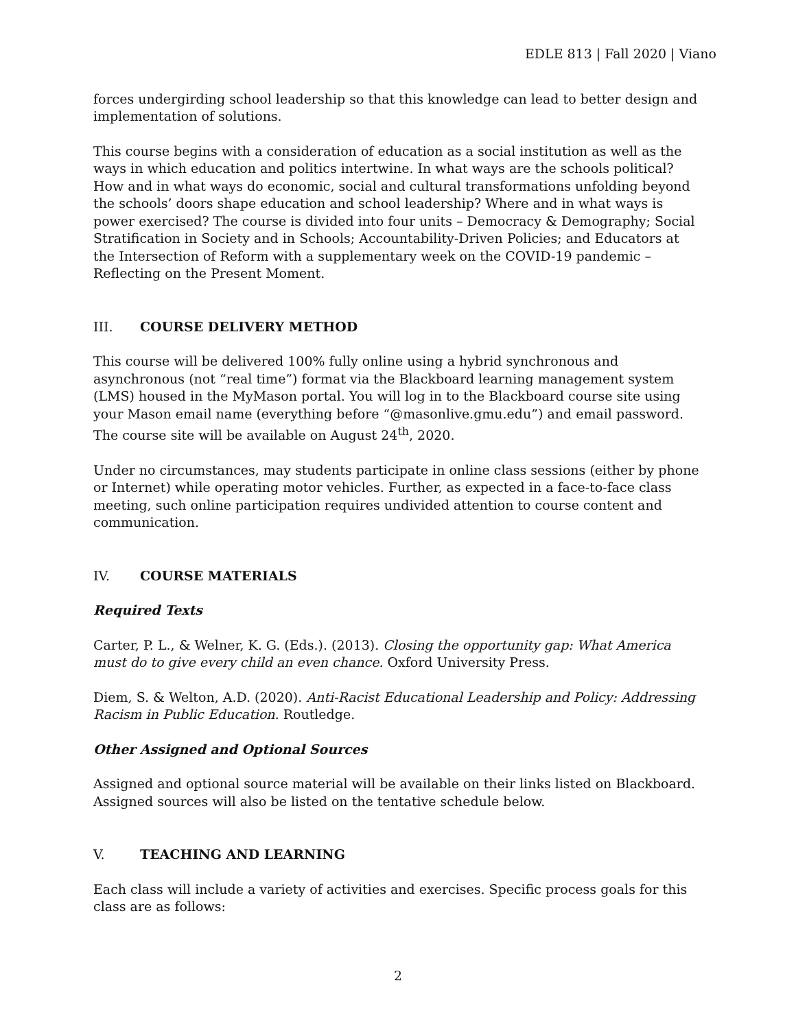EDLE 813 | Fall 2020 | Viano
forces undergirding school leadership so that this knowledge can lead to better design and implementation of solutions.
This course begins with a consideration of education as a social institution as well as the ways in which education and politics intertwine. In what ways are the schools political? How and in what ways do economic, social and cultural transformations unfolding beyond the schools’ doors shape education and school leadership? Where and in what ways is power exercised? The course is divided into four units – Democracy & Demography; Social Stratification in Society and in Schools; Accountability-Driven Policies; and Educators at the Intersection of Reform with a supplementary week on the COVID-19 pandemic – Reflecting on the Present Moment.
III. COURSE DELIVERY METHOD
This course will be delivered 100% fully online using a hybrid synchronous and asynchronous (not “real time”) format via the Blackboard learning management system (LMS) housed in the MyMason portal. You will log in to the Blackboard course site using your Mason email name (everything before “@masonlive.gmu.edu”) and email password. The course site will be available on August 24<sup>th</sup>, 2020.
Under no circumstances, may students participate in online class sessions (either by phone or Internet) while operating motor vehicles. Further, as expected in a face-to-face class meeting, such online participation requires undivided attention to course content and communication.
IV. COURSE MATERIALS
Required Texts
Carter, P. L., & Welner, K. G. (Eds.). (2013). Closing the opportunity gap: What America must do to give every child an even chance. Oxford University Press.
Diem, S. & Welton, A.D. (2020). Anti-Racist Educational Leadership and Policy: Addressing Racism in Public Education. Routledge.
Other Assigned and Optional Sources
Assigned and optional source material will be available on their links listed on Blackboard. Assigned sources will also be listed on the tentative schedule below.
V. TEACHING AND LEARNING
Each class will include a variety of activities and exercises. Specific process goals for this class are as follows:
2